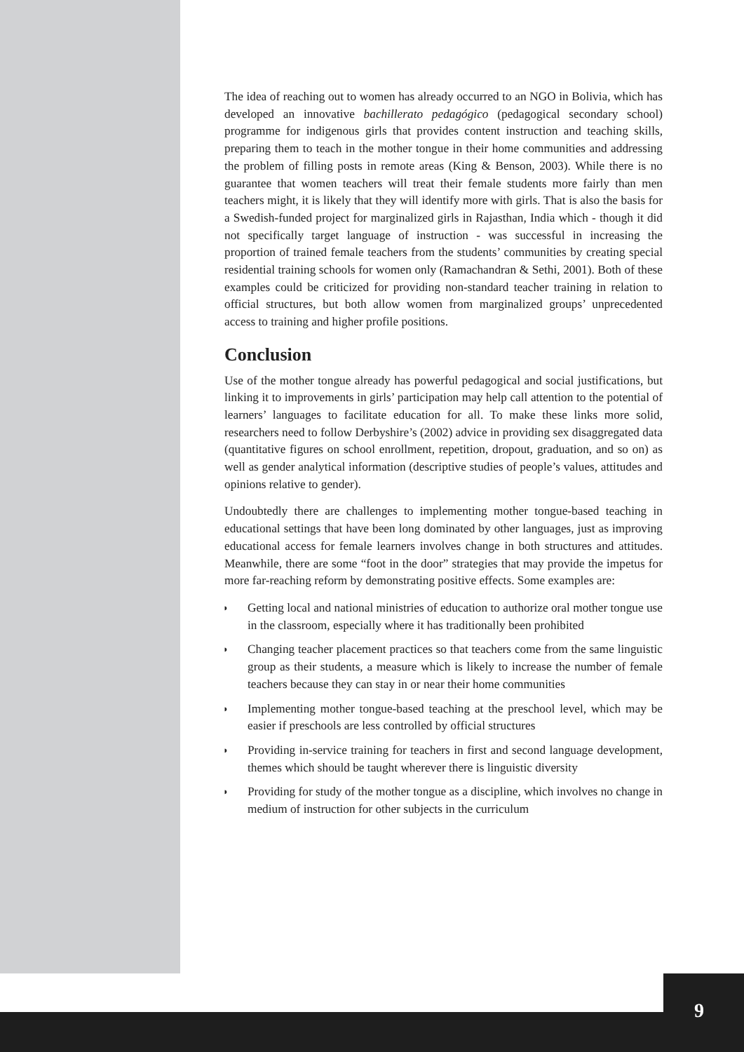The idea of reaching out to women has already occurred to an NGO in Bolivia, which has developed an innovative bachillerato pedagógico (pedagogical secondary school) programme for indigenous girls that provides content instruction and teaching skills, preparing them to teach in the mother tongue in their home communities and addressing the problem of filling posts in remote areas (King & Benson, 2003). While there is no guarantee that women teachers will treat their female students more fairly than men teachers might, it is likely that they will identify more with girls. That is also the basis for a Swedish-funded project for marginalized girls in Rajasthan, India which - though it did not specifically target language of instruction - was successful in increasing the proportion of trained female teachers from the students’ communities by creating special residential training schools for women only (Ramachandran & Sethi, 2001). Both of these examples could be criticized for providing non-standard teacher training in relation to official structures, but both allow women from marginalized groups’ unprecedented access to training and higher profile positions.
Conclusion
Use of the mother tongue already has powerful pedagogical and social justifications, but linking it to improvements in girls’ participation may help call attention to the potential of learners’ languages to facilitate education for all. To make these links more solid, researchers need to follow Derbyshire’s (2002) advice in providing sex disaggregated data (quantitative figures on school enrollment, repetition, dropout, graduation, and so on) as well as gender analytical information (descriptive studies of people’s values, attitudes and opinions relative to gender).
Undoubtedly there are challenges to implementing mother tongue-based teaching in educational settings that have been long dominated by other languages, just as improving educational access for female learners involves change in both structures and attitudes. Meanwhile, there are some “foot in the door” strategies that may provide the impetus for more far-reaching reform by demonstrating positive effects. Some examples are:
◗ Getting local and national ministries of education to authorize oral mother tongue use in the classroom, especially where it has traditionally been prohibited
◗ Changing teacher placement practices so that teachers come from the same linguistic group as their students, a measure which is likely to increase the number of female teachers because they can stay in or near their home communities
◗ Implementing mother tongue-based teaching at the preschool level, which may be easier if preschools are less controlled by official structures
◗ Providing in-service training for teachers in first and second language development, themes which should be taught wherever there is linguistic diversity
◗ Providing for study of the mother tongue as a discipline, which involves no change in medium of instruction for other subjects in the curriculum
9